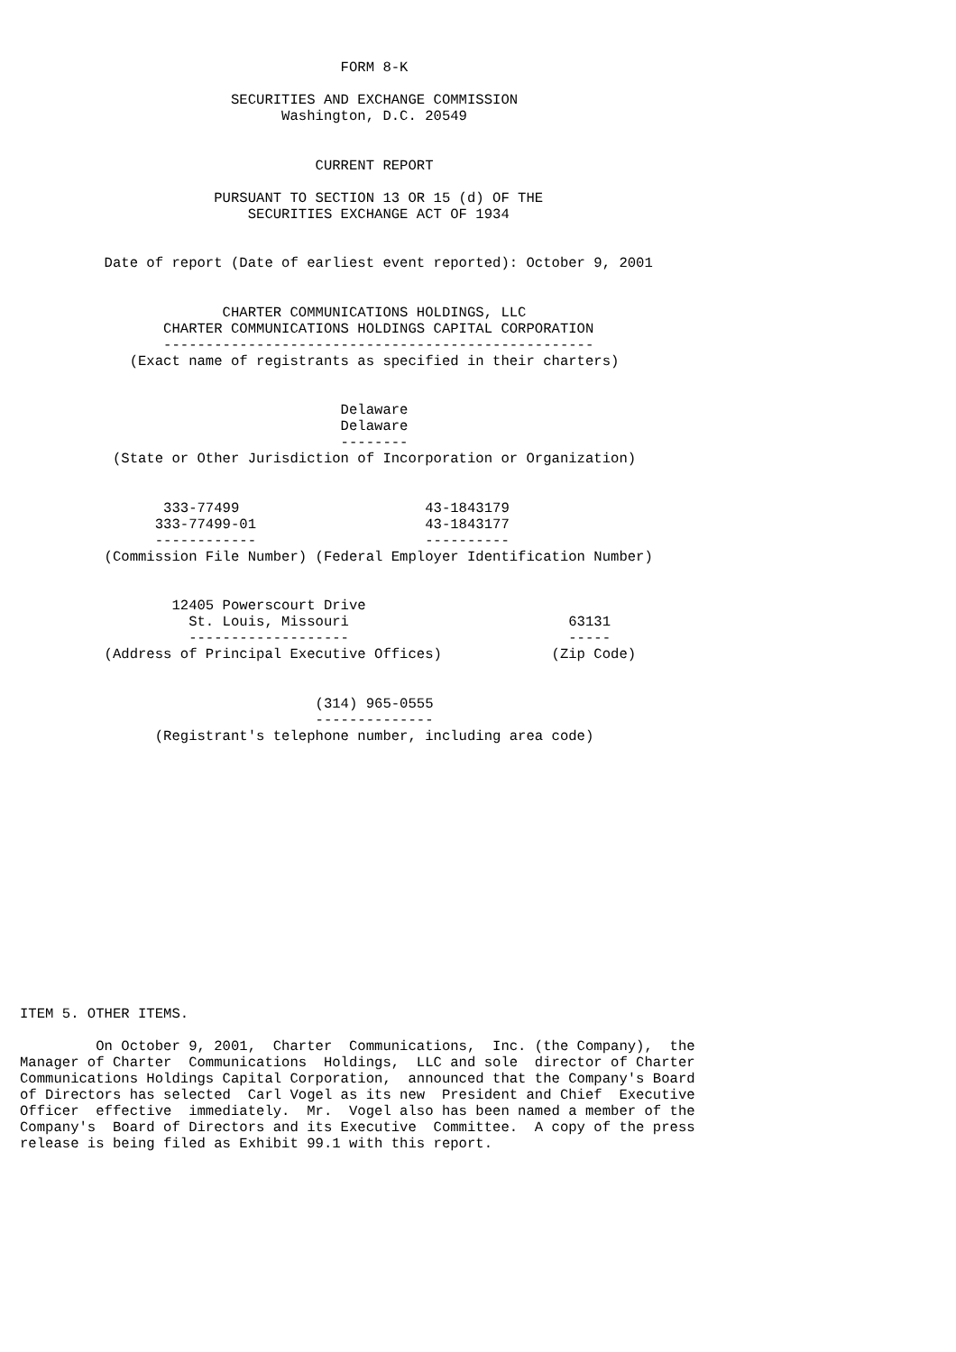FORM 8-K

                         SECURITIES AND EXCHANGE COMMISSION
                               Washington, D.C. 20549


                                   CURRENT REPORT

                       PURSUANT TO SECTION 13 OR 15 (d) OF THE
                           SECURITIES EXCHANGE ACT OF 1934


          Date of report (Date of earliest event reported): October 9, 2001


                        CHARTER COMMUNICATIONS HOLDINGS, LLC
                 CHARTER COMMUNICATIONS HOLDINGS CAPITAL CORPORATION
                 ---------------------------------------------------
             (Exact name of registrants as specified in their charters)


                                      Delaware
                                      Delaware
                                      --------
           (State or Other Jurisdiction of Incorporation or Organization)


                 333-77499                      43-1843179
                333-77499-01                    43-1843177
                ------------                    ----------
          (Commission File Number) (Federal Employer Identification Number)


                  12405 Powerscourt Drive
                    St. Louis, Missouri                          63131
                    -------------------                          -----
          (Address of Principal Executive Offices)             (Zip Code)


                                   (314) 965-0555
                                   --------------
                (Registrant's telephone number, including area code)
















ITEM 5. OTHER ITEMS.

         On October 9, 2001,  Charter  Communications,  Inc. (the Company),  the
Manager of Charter  Communications  Holdings,  LLC and sole  director of Charter
Communications Holdings Capital Corporation,  announced that the Company's Board
of Directors has selected  Carl Vogel as its new  President and Chief  Executive
Officer  effective  immediately.  Mr.  Vogel also has been named a member of the
Company's  Board of Directors and its Executive  Committee.  A copy of the press
release is being filed as Exhibit 99.1 with this report.